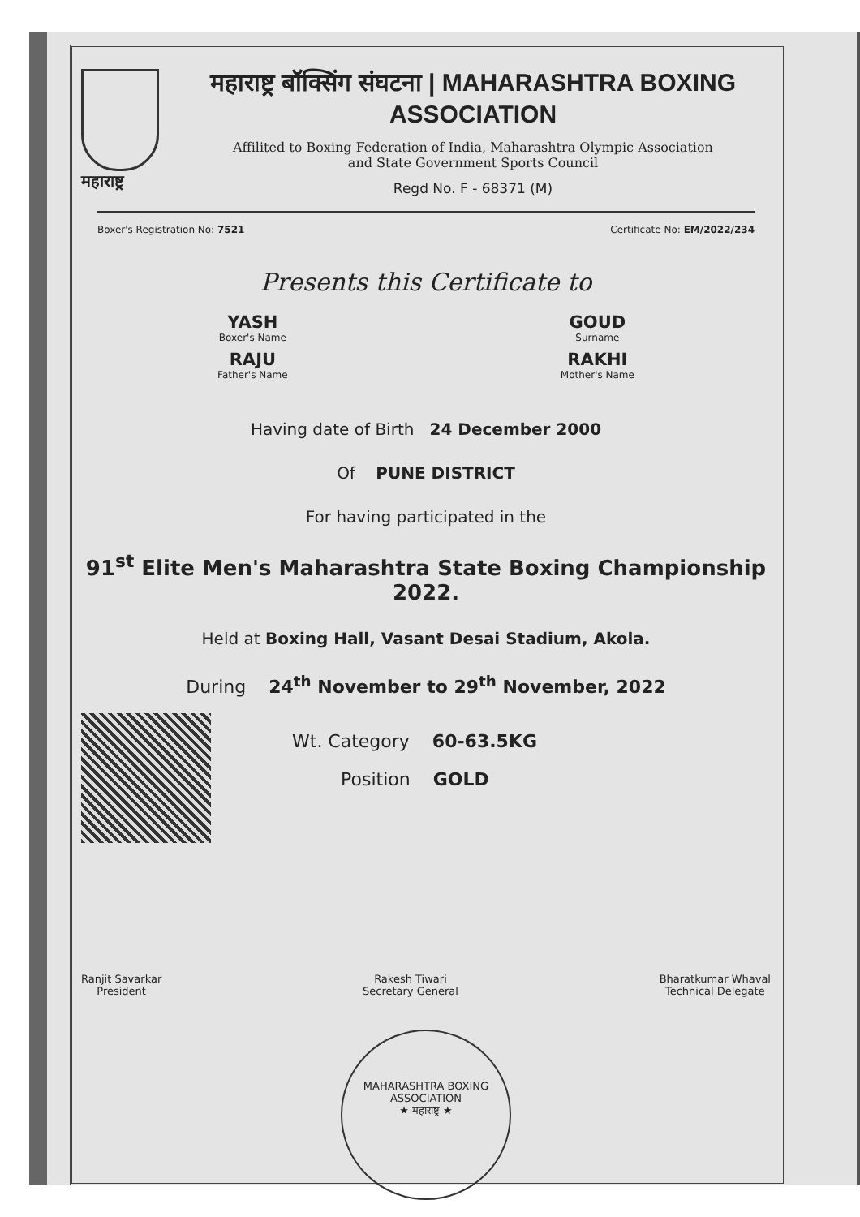महाराष्ट्र
महाराष्ट्र बॉक्सिंग संघटना | MAHARASHTRA BOXING ASSOCIATION
Affilited to Boxing Federation of India, Maharashtra Olympic Association
and State Government Sports Council
Regd No. F - 68371 (M)
Boxer's Registration No: 7521 Certificate No: EM/2022/234
Presents this Certificate to
YASH
Boxer's Name
RAJU
Father's Name
GOUD
Surname
RAKHI
Mother's Name
Having date of Birth 24 December 2000
Of PUNE DISTRICT
For having participated in the
91<sup>st</sup> Elite Men's Maharashtra State Boxing Championship 2022.
Held at Boxing Hall, Vasant Desai Stadium, Akola.
During 24<sup>th</sup> November to 29<sup>th</sup> November, 2022
Wt. Category 60-63.5KG
Position GOLD
Ranjit Savarkar
President
Rakesh Tiwari
Secretary General
Bharatkumar Whaval
Technical Delegate
MAHARASHTRA BOXING ASSOCIATION
★ महाराष्ट्र ★